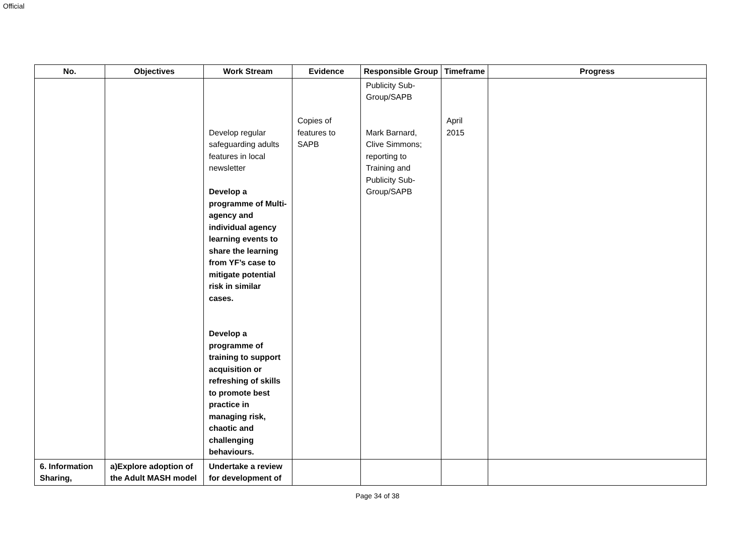Official
| No. | Objectives | Work Stream | Evidence | Responsible Group | Timeframe | Progress |
| --- | --- | --- | --- | --- | --- | --- |
| | | Develop regular safeguarding adults features in local newsletter Develop a programme of Multi-agency and individual agency learning events to share the learning from YF’s case to mitigate potential risk in similar cases. Develop a programme of training to support acquisition or refreshing of skills to promote best practice in managing risk, chaotic and challenging behaviours. | Copies of features to SAPB | Publicity Sub-Group/SAPB Mark Barnard, Clive Simmons; reporting to Training and Publicity Sub-Group/SAPB | April 2015 | |
| 6. Information Sharing, | a)Explore adoption of the Adult MASH model | Undertake a review for development of | | | | |
Page 34 of 38